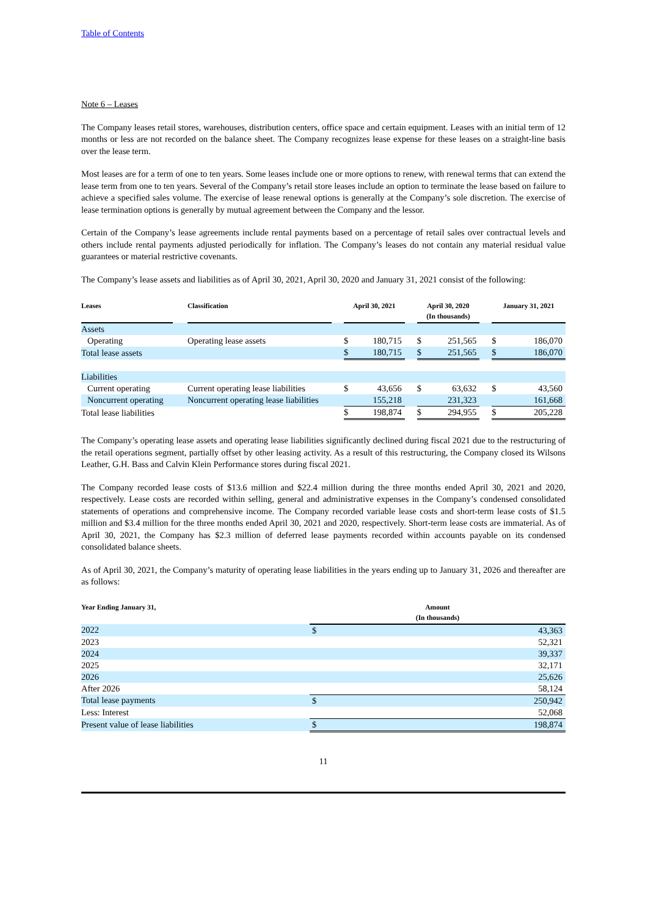Table of Contents
Note 6 – Leases
The Company leases retail stores, warehouses, distribution centers, office space and certain equipment. Leases with an initial term of 12 months or less are not recorded on the balance sheet. The Company recognizes lease expense for these leases on a straight-line basis over the lease term.
Most leases are for a term of one to ten years. Some leases include one or more options to renew, with renewal terms that can extend the lease term from one to ten years. Several of the Company’s retail store leases include an option to terminate the lease based on failure to achieve a specified sales volume. The exercise of lease renewal options is generally at the Company’s sole discretion. The exercise of lease termination options is generally by mutual agreement between the Company and the lessor.
Certain of the Company’s lease agreements include rental payments based on a percentage of retail sales over contractual levels and others include rental payments adjusted periodically for inflation. The Company’s leases do not contain any material residual value guarantees or material restrictive covenants.
The Company’s lease assets and liabilities as of April 30, 2021, April 30, 2020 and January 31, 2021 consist of the following:
| Leases | | Classification | | April 30, 2021 | | | April 30, 2020 (In thousands) | | | January 31, 2021 | |
| --- | --- | --- | --- | --- | --- | --- | --- | --- | --- | --- | --- |
| Assets | | | | | | | | | | | |
| Operating | | Operating lease assets | | $ | 180,715 | | $ | 251,565 | | $ | 186,070 |
| Total lease assets | | | | $ | 180,715 | | $ | 251,565 | | $ | 186,070 |
| Liabilities | | | | | | | | | | | |
| Current operating | | Current operating lease liabilities | | $ | 43,656 | | $ | 63,632 | | $ | 43,560 |
| Noncurrent operating | | Noncurrent operating lease liabilities | | | 155,218 | | | 231,323 | | | 161,668 |
| Total lease liabilities | | | | $ | 198,874 | | $ | 294,955 | | $ | 205,228 |
The Company’s operating lease assets and operating lease liabilities significantly declined during fiscal 2021 due to the restructuring of the retail operations segment, partially offset by other leasing activity. As a result of this restructuring, the Company closed its Wilsons Leather, G.H. Bass and Calvin Klein Performance stores during fiscal 2021.
The Company recorded lease costs of $13.6 million and $22.4 million during the three months ended April 30, 2021 and 2020, respectively. Lease costs are recorded within selling, general and administrative expenses in the Company’s condensed consolidated statements of operations and comprehensive income. The Company recorded variable lease costs and short-term lease costs of $1.5 million and $3.4 million for the three months ended April 30, 2021 and 2020, respectively. Short-term lease costs are immaterial. As of April 30, 2021, the Company has $2.3 million of deferred lease payments recorded within accounts payable on its condensed consolidated balance sheets.
As of April 30, 2021, the Company’s maturity of operating lease liabilities in the years ending up to January 31, 2026 and thereafter are as follows:
| Year Ending January 31, | Amount (In thousands) | |
| --- | --- | --- |
| 2022 | $ | 43,363 |
| 2023 | | 52,321 |
| 2024 | | 39,337 |
| 2025 | | 32,171 |
| 2026 | | 25,626 |
| After 2026 | | 58,124 |
| Total lease payments | $ | 250,942 |
| Less: Interest | | 52,068 |
| Present value of lease liabilities | $ | 198,874 |
11